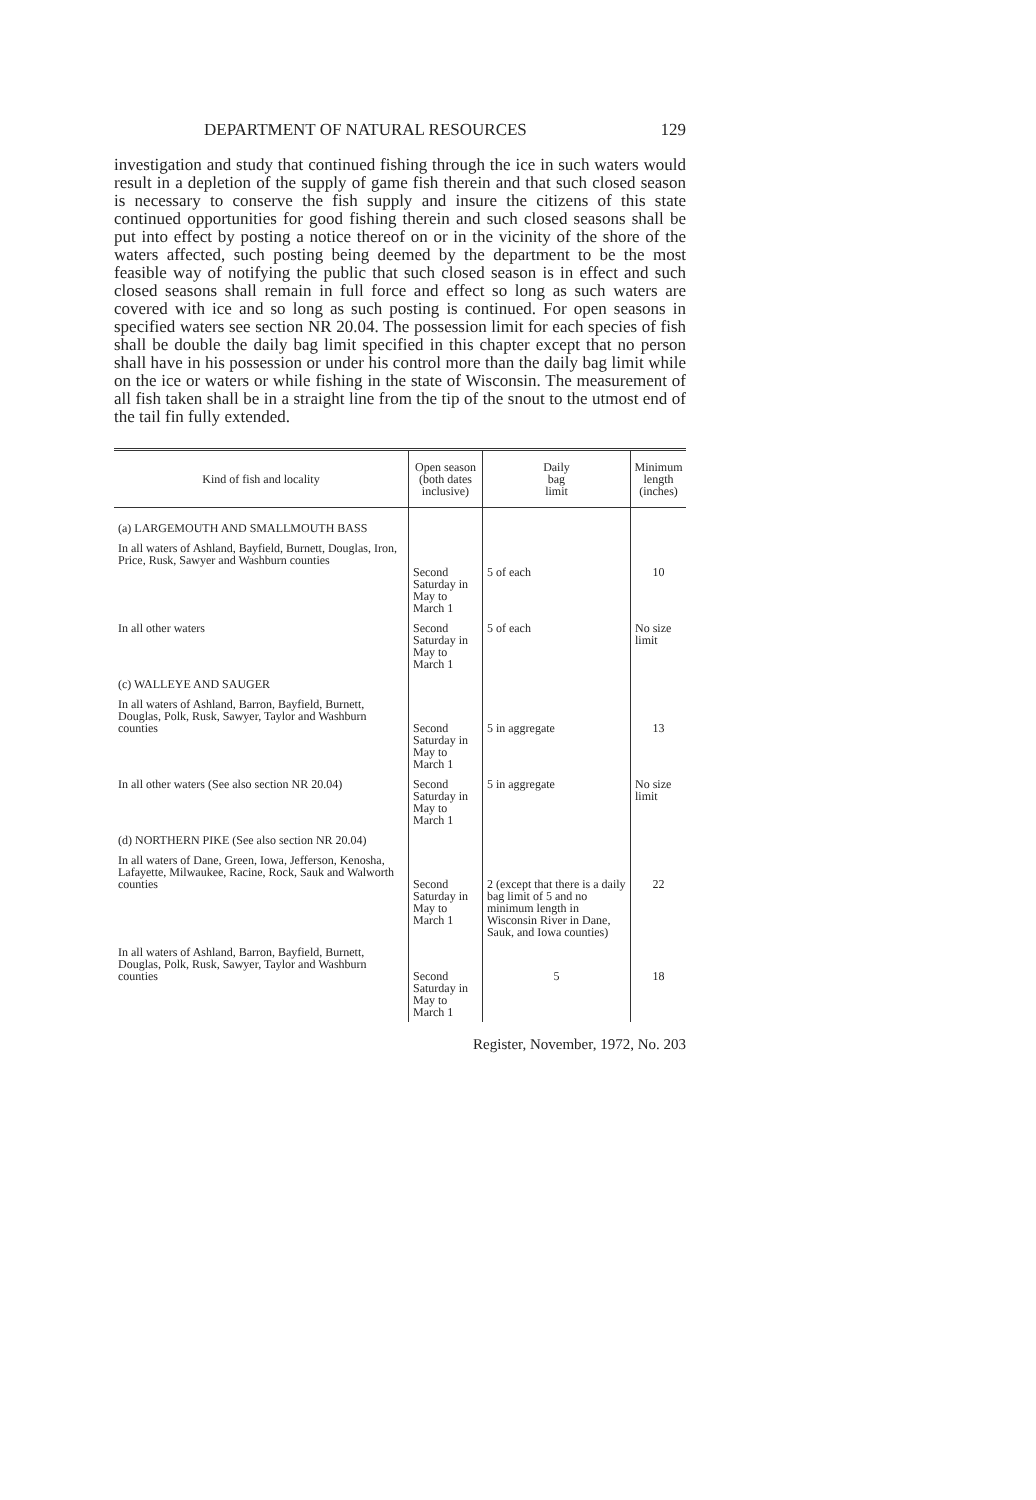DEPARTMENT OF NATURAL RESOURCES 129
investigation and study that continued fishing through the ice in such waters would result in a depletion of the supply of game fish therein and that such closed season is necessary to conserve the fish supply and insure the citizens of this state continued opportunities for good fishing therein and such closed seasons shall be put into effect by posting a notice thereof on or in the vicinity of the shore of the waters affected, such posting being deemed by the department to be the most feasible way of notifying the public that such closed season is in effect and such closed seasons shall remain in full force and effect so long as such waters are covered with ice and so long as such posting is continued. For open seasons in specified waters see section NR 20.04. The possession limit for each species of fish shall be double the daily bag limit specified in this chapter except that no person shall have in his possession or under his control more than the daily bag limit while on the ice or waters or while fishing in the state of Wisconsin. The measurement of all fish taken shall be in a straight line from the tip of the snout to the utmost end of the tail fin fully extended.
| Kind of fish and locality | Open season (both dates inclusive) | Daily bag limit | Minimum length (inches) |
| --- | --- | --- | --- |
| (a) LARGEMOUTH AND SMALLMOUTH BASS | | | |
| In all waters of Ashland, Bayfield, Burnett, Douglas, Iron, Price, Rusk, Sawyer and Washburn counties | Second Saturday in May to March 1 | 5 of each | 10 |
| In all other waters | Second Saturday in May to March 1 | 5 of each | No size limit |
| (c) WALLEYE AND SAUGER | | | |
| In all waters of Ashland, Barron, Bayfield, Burnett, Douglas, Polk, Rusk, Sawyer, Taylor and Washburn counties | Second Saturday in May to March 1 | 5 in aggregate | 13 |
| In all other waters (See also section NR 20.04) | Second Saturday in May to March 1 | 5 in aggregate | No size limit |
| (d) NORTHERN PIKE (See also section NR 20.04) | | | |
| In all waters of Dane, Green, Iowa, Jefferson, Kenosha, Lafayette, Milwaukee, Racine, Rock, Sauk and Walworth counties | Second Saturday in May to March 1 | 2 (except that there is a daily bag limit of 5 and no minimum length in Wisconsin River in Dane, Sauk, and Iowa counties) | 22 |
| In all waters of Ashland, Barron, Bayfield, Burnett, Douglas, Polk, Rusk, Sawyer, Taylor and Washburn counties | Second Saturday in May to March 1 | 5 | 18 |
Register, November, 1972, No. 203